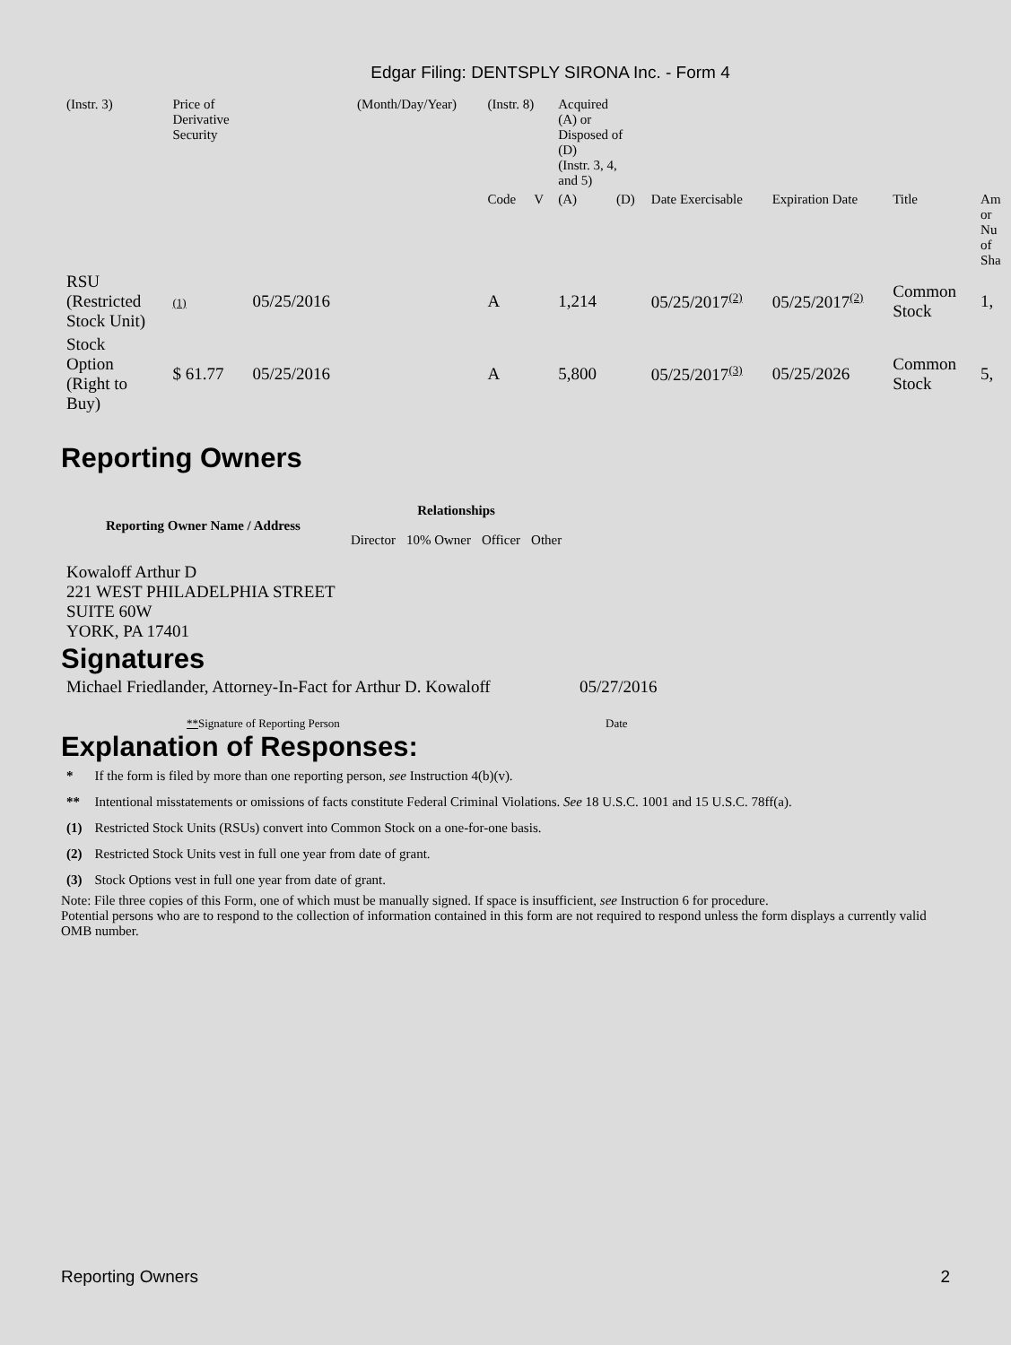Edgar Filing: DENTSPLY SIRONA Inc. - Form 4
| (Instr. 3) | Price of Derivative Security | | (Month/Day/Year) | (Instr. 8) | | Acquired (A) or Disposed of (D) (Instr. 3, 4, and 5) | | | | | |
| | | | | Code | V | (A) | (D) | Date Exercisable | Expiration Date | Title | Am or Nu of Sha |
| RSU (Restricted Stock Unit) | (1) | 05/25/2016 | | A | | 1,214 | | 05/25/2017<sup>(2)</sup> | 05/25/2017<sup>(2)</sup> | Common Stock | 1, |
| Stock Option (Right to Buy) | $ 61.77 | 05/25/2016 | | A | | 5,800 | | 05/25/2017<sup>(3)</sup> | 05/25/2026 | Common Stock | 5, |
Reporting Owners
| Reporting Owner Name / Address | Relationships | | | |
| --- | --- | --- | --- | --- |
| | Director | 10% Owner | Officer | Other |
| Kowaloff Arthur D 221 WEST PHILADELPHIA STREET SUITE 60W YORK, PA 17401 | | | | |
Signatures
| Michael Friedlander, Attorney-In-Fact for Arthur D. Kowaloff | 05/27/2016 |
| ** Signature of Reporting Person | Date |
Explanation of Responses:
| * | If the form is filed by more than one reporting person, see Instruction 4(b)(v). |
| ** | Intentional misstatements or omissions of facts constitute Federal Criminal Violations. See 18 U.S.C. 1001 and 15 U.S.C. 78ff(a). |
| (1) | Restricted Stock Units (RSUs) convert into Common Stock on a one-for-one basis. |
| (2) | Restricted Stock Units vest in full one year from date of grant. |
| (3) | Stock Options vest in full one year from date of grant. |
Note: File three copies of this Form, one of which must be manually signed. If space is insufficient, see Instruction 6 for procedure.
Potential persons who are to respond to the collection of information contained in this form are not required to respond unless the form displays a currently valid OMB number.
Reporting Owners 2